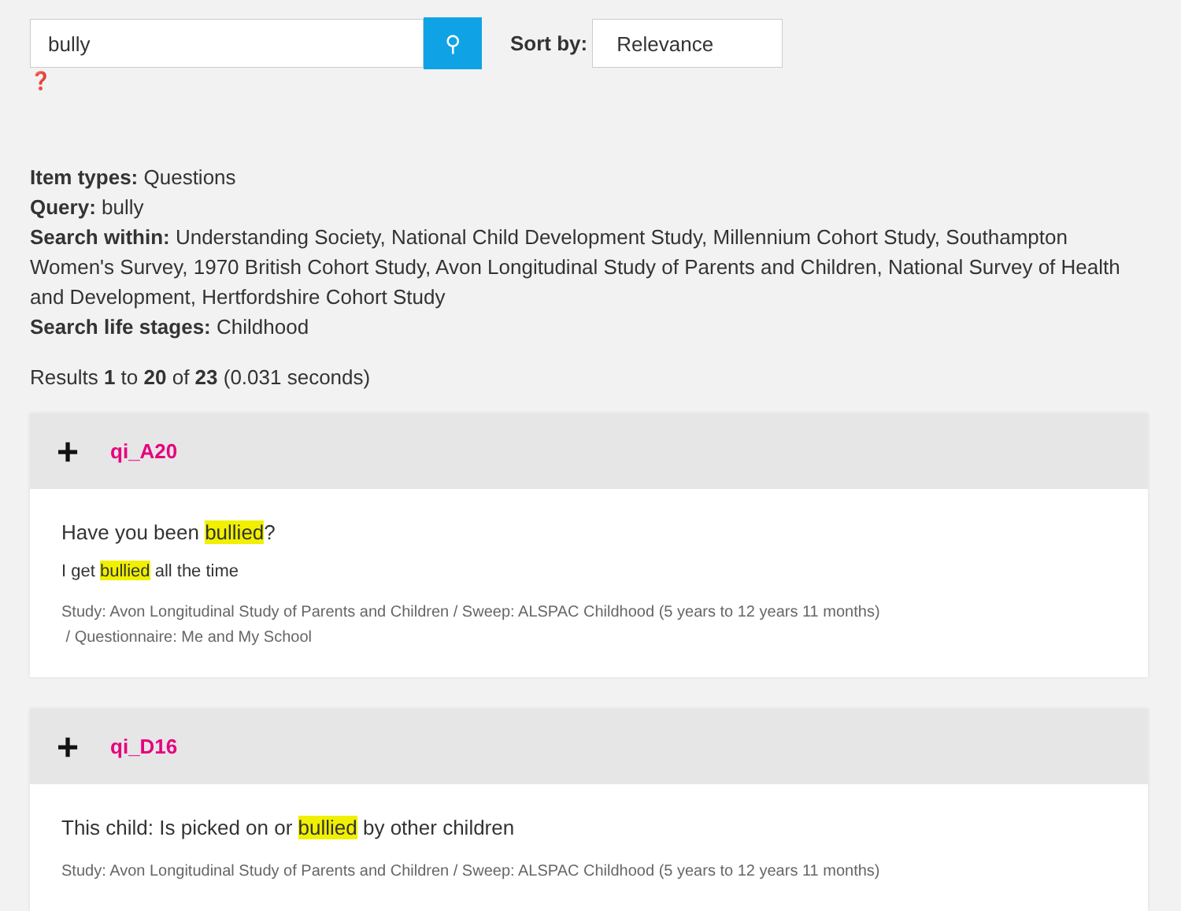bully
⚲
Sort by:
Relevance
❓
Item types: Questions
Query: bully
Search within: Understanding Society, National Child Development Study, Millennium Cohort Study, Southampton Women's Survey, 1970 British Cohort Study, Avon Longitudinal Study of Parents and Children, National Survey of Health and Development, Hertfordshire Cohort Study
Search life stages: Childhood
Results 1 to 20 of 23 (0.031 seconds)
+ qi_A20
Have you been bullied?
I get bullied all the time
Study: Avon Longitudinal Study of Parents and Children / Sweep: ALSPAC Childhood (5 years to 12 years 11 months)
/ Questionnaire: Me and My School
+ qi_D16
This child: Is picked on or bullied by other children
Study: Avon Longitudinal Study of Parents and Children / Sweep: ALSPAC Childhood (5 years to 12 years 11 months)